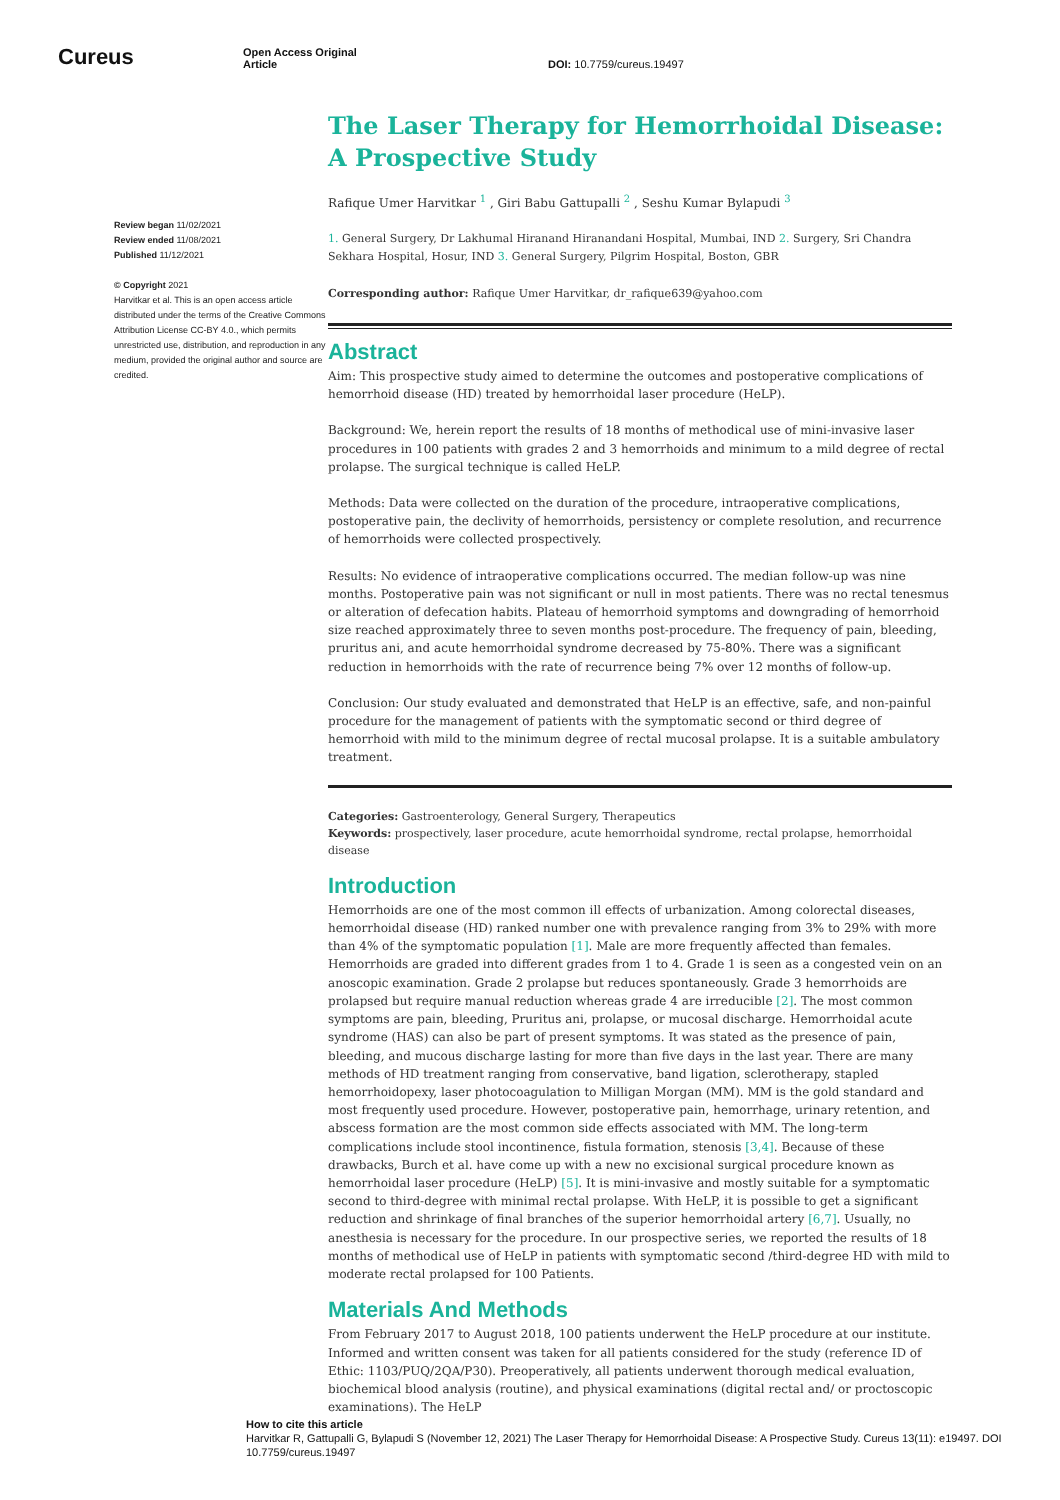Cureus
Open Access Original
Article
DOI: 10.7759/cureus.19497
Review began 11/02/2021
Review ended 11/08/2021
Published 11/12/2021
© Copyright 2021
Harvitkar et al. This is an open access article distributed under the terms of the Creative Commons Attribution License CC-BY 4.0., which permits unrestricted use, distribution, and reproduction in any medium, provided the original author and source are credited.
The Laser Therapy for Hemorrhoidal Disease: A Prospective Study
Rafique Umer Harvitkar <sup>1</sup> , Giri Babu Gattupalli <sup>2</sup> , Seshu Kumar Bylapudi <sup>3</sup>
1. General Surgery, Dr Lakhumal Hiranand Hiranandani Hospital, Mumbai, IND 2. Surgery, Sri Chandra Sekhara Hospital, Hosur, IND 3. General Surgery, Pilgrim Hospital, Boston, GBR
Corresponding author: Rafique Umer Harvitkar, dr_rafique639@yahoo.com
Abstract
Aim: This prospective study aimed to determine the outcomes and postoperative complications of hemorrhoid disease (HD) treated by hemorrhoidal laser procedure (HeLP).
Background: We, herein report the results of 18 months of methodical use of mini-invasive laser procedures in 100 patients with grades 2 and 3 hemorrhoids and minimum to a mild degree of rectal prolapse. The surgical technique is called HeLP.
Methods: Data were collected on the duration of the procedure, intraoperative complications, postoperative pain, the declivity of hemorrhoids, persistency or complete resolution, and recurrence of hemorrhoids were collected prospectively.
Results: No evidence of intraoperative complications occurred. The median follow-up was nine months. Postoperative pain was not significant or null in most patients. There was no rectal tenesmus or alteration of defecation habits. Plateau of hemorrhoid symptoms and downgrading of hemorrhoid size reached approximately three to seven months post-procedure. The frequency of pain, bleeding, pruritus ani, and acute hemorrhoidal syndrome decreased by 75-80%. There was a significant reduction in hemorrhoids with the rate of recurrence being 7% over 12 months of follow-up.
Conclusion: Our study evaluated and demonstrated that HeLP is an effective, safe, and non-painful procedure for the management of patients with the symptomatic second or third degree of hemorrhoid with mild to the minimum degree of rectal mucosal prolapse. It is a suitable ambulatory treatment.
Categories: Gastroenterology, General Surgery, Therapeutics
Keywords: prospectively, laser procedure, acute hemorrhoidal syndrome, rectal prolapse, hemorrhoidal disease
Introduction
Hemorrhoids are one of the most common ill effects of urbanization. Among colorectal diseases, hemorrhoidal disease (HD) ranked number one with prevalence ranging from 3% to 29% with more than 4% of the symptomatic population [1]. Male are more frequently affected than females. Hemorrhoids are graded into different grades from 1 to 4. Grade 1 is seen as a congested vein on an anoscopic examination. Grade 2 prolapse but reduces spontaneously. Grade 3 hemorrhoids are prolapsed but require manual reduction whereas grade 4 are irreducible [2]. The most common symptoms are pain, bleeding, Pruritus ani, prolapse, or mucosal discharge. Hemorrhoidal acute syndrome (HAS) can also be part of present symptoms. It was stated as the presence of pain, bleeding, and mucous discharge lasting for more than five days in the last year. There are many methods of HD treatment ranging from conservative, band ligation, sclerotherapy, stapled hemorrhoidopexy, laser photocoagulation to Milligan Morgan (MM). MM is the gold standard and most frequently used procedure. However, postoperative pain, hemorrhage, urinary retention, and abscess formation are the most common side effects associated with MM. The long-term complications include stool incontinence, fistula formation, stenosis [3,4]. Because of these drawbacks, Burch et al. have come up with a new no excisional surgical procedure known as hemorrhoidal laser procedure (HeLP) [5]. It is mini-invasive and mostly suitable for a symptomatic second to third-degree with minimal rectal prolapse. With HeLP, it is possible to get a significant reduction and shrinkage of final branches of the superior hemorrhoidal artery [6,7]. Usually, no anesthesia is necessary for the procedure. In our prospective series, we reported the results of 18 months of methodical use of HeLP in patients with symptomatic second /third-degree HD with mild to moderate rectal prolapsed for 100 Patients.
Materials And Methods
From February 2017 to August 2018, 100 patients underwent the HeLP procedure at our institute. Informed and written consent was taken for all patients considered for the study (reference ID of Ethic: 1103/PUQ/2QA/P30). Preoperatively, all patients underwent thorough medical evaluation, biochemical blood analysis (routine), and physical examinations (digital rectal and/ or proctoscopic examinations). The HeLP
How to cite this article
Harvitkar R, Gattupalli G, Bylapudi S (November 12, 2021) The Laser Therapy for Hemorrhoidal Disease: A Prospective Study. Cureus 13(11): e19497. DOI 10.7759/cureus.19497